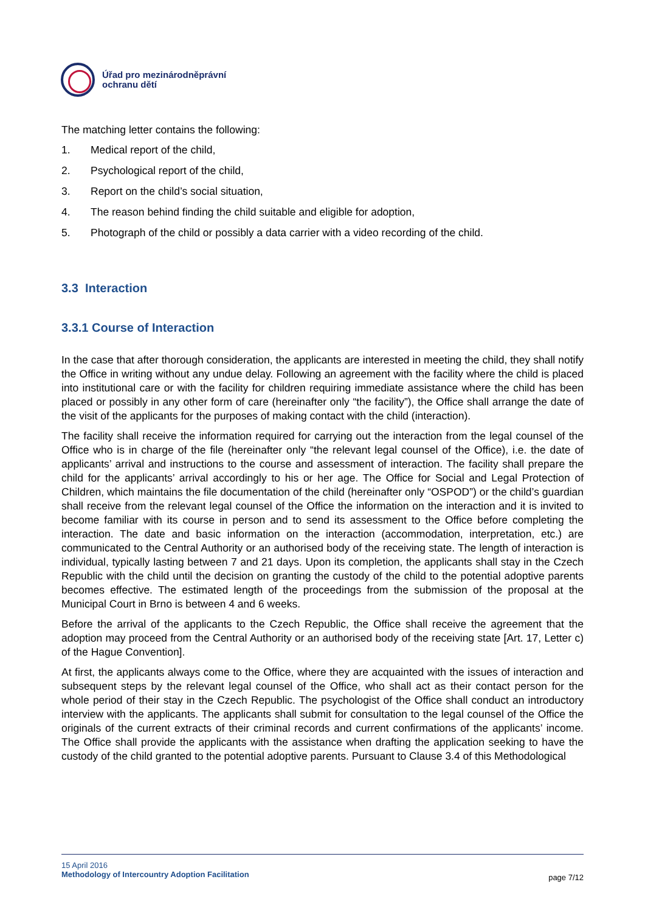Úřad pro mezinárodněprávní
ochranu dětí
The matching letter contains the following:
1. Medical report of the child,
2. Psychological report of the child,
3. Report on the child’s social situation,
4. The reason behind finding the child suitable and eligible for adoption,
5. Photograph of the child or possibly a data carrier with a video recording of the child.
3.3 Interaction
3.3.1 Course of Interaction
In the case that after thorough consideration, the applicants are interested in meeting the child, they shall notify the Office in writing without any undue delay. Following an agreement with the facility where the child is placed into institutional care or with the facility for children requiring immediate assistance where the child has been placed or possibly in any other form of care (hereinafter only “the facility”), the Office shall arrange the date of the visit of the applicants for the purposes of making contact with the child (interaction).
The facility shall receive the information required for carrying out the interaction from the legal counsel of the Office who is in charge of the file (hereinafter only “the relevant legal counsel of the Office), i.e. the date of applicants’ arrival and instructions to the course and assessment of interaction. The facility shall prepare the child for the applicants’ arrival accordingly to his or her age. The Office for Social and Legal Protection of Children, which maintains the file documentation of the child (hereinafter only “OSPOD”) or the child’s guardian shall receive from the relevant legal counsel of the Office the information on the interaction and it is invited to become familiar with its course in person and to send its assessment to the Office before completing the interaction. The date and basic information on the interaction (accommodation, interpretation, etc.) are communicated to the Central Authority or an authorised body of the receiving state. The length of interaction is individual, typically lasting between 7 and 21 days. Upon its completion, the applicants shall stay in the Czech Republic with the child until the decision on granting the custody of the child to the potential adoptive parents becomes effective. The estimated length of the proceedings from the submission of the proposal at the Municipal Court in Brno is between 4 and 6 weeks.
Before the arrival of the applicants to the Czech Republic, the Office shall receive the agreement that the adoption may proceed from the Central Authority or an authorised body of the receiving state [Art. 17, Letter c) of the Hague Convention].
At first, the applicants always come to the Office, where they are acquainted with the issues of interaction and subsequent steps by the relevant legal counsel of the Office, who shall act as their contact person for the whole period of their stay in the Czech Republic. The psychologist of the Office shall conduct an introductory interview with the applicants. The applicants shall submit for consultation to the legal counsel of the Office the originals of the current extracts of their criminal records and current confirmations of the applicants’ income. The Office shall provide the applicants with the assistance when drafting the application seeking to have the custody of the child granted to the potential adoptive parents. Pursuant to Clause 3.4 of this Methodological
15 April 2016
Methodology of Intercountry Adoption Facilitation
page 7/12